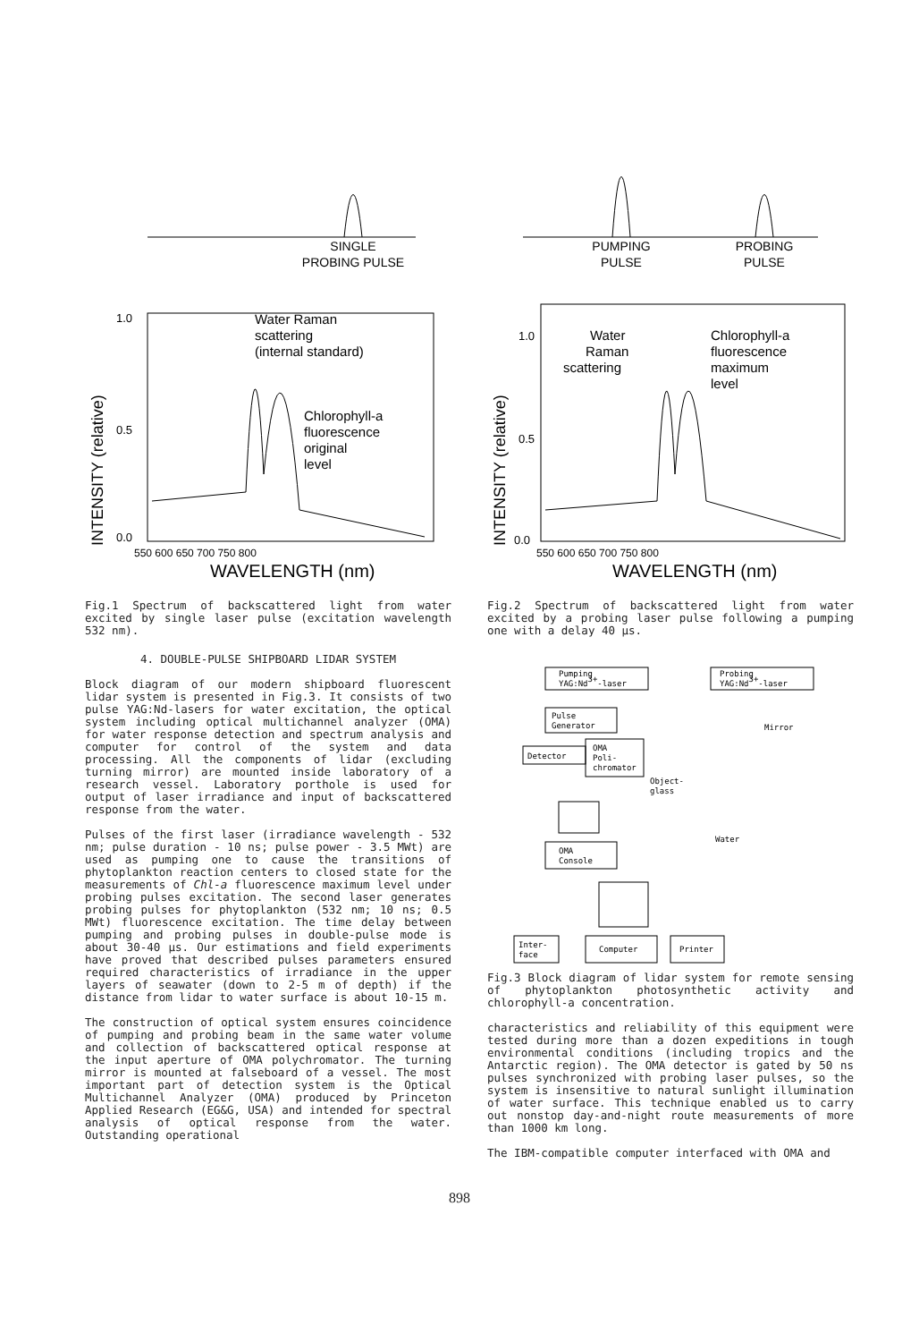SINGLE
PROBING PULSE
1.0
0.5
0.0
Water Raman
scattering
(internal standard)
Chlorophyll-a
fluorescence
original
level
INTENSITY (relative)
550 600 650 700 750 800
WAVELENGTH (nm)
Fig.1 Spectrum of backscattered light from water excited by single laser pulse (excitation wavelength 532 nm).
4. DOUBLE-PULSE SHIPBOARD LIDAR SYSTEM
Block diagram of our modern shipboard fluorescent lidar system is presented in Fig.3. It consists of two pulse YAG:Nd-lasers for water excitation, the optical system including optical multichannel analyzer (OMA) for water response detection and spectrum analysis and computer for control of the system and data processing. All the components of lidar (excluding turning mirror) are mounted inside laboratory of a research vessel. Laboratory porthole is used for output of laser irradiance and input of backscattered response from the water.
Pulses of the first laser (irradiance wavelength - 532 nm; pulse duration - 10 ns; pulse power - 3.5 MWt) are used as pumping one to cause the transitions of phytoplankton reaction centers to closed state for the measurements of Chl-a fluorescence maximum level under probing pulses excitation. The second laser generates probing pulses for phytoplankton (532 nm; 10 ns; 0.5 MWt) fluorescence excitation. The time delay between pumping and probing pulses in double-pulse mode is about 30-40 µs. Our estimations and field experiments have proved that described pulses parameters ensured required characteristics of irradiance in the upper layers of seawater (down to 2-5 m of depth) if the distance from lidar to water surface is about 10-15 m.
The construction of optical system ensures coincidence of pumping and probing beam in the same water volume and collection of backscattered optical response at the input aperture of OMA polychromator. The turning mirror is mounted at falseboard of a vessel. The most important part of detection system is the Optical Multichannel Analyzer (OMA) produced by Princeton Applied Research (EG&G, USA) and intended for spectral analysis of optical response from the water. Outstanding operational
PUMPING
PULSE
PROBING
PULSE
1.0
0.5
0.0
Water
Raman
scattering
Chlorophyll-a
fluorescence
maximum
level
INTENSITY (relative)
550 600 650 700 750 800
WAVELENGTH (nm)
Fig.2 Spectrum of backscattered light from water excited by a probing laser pulse following a pumping one with a delay 40 µs.
Pumping
YAG:Nd3+-laser
Probing
YAG:Nd3+-laser
Pulse
Generator
Mirror
Detector
OMA
Poli-
chromator
Object-
glass
OMA
Console
Water
Inter-
face
Computer
Printer
Fig.3 Block diagram of lidar system for remote sensing of phytoplankton photosynthetic activity and chlorophyll-a concentration.
characteristics and reliability of this equipment were tested during more than a dozen expeditions in tough environmental conditions (including tropics and the Antarctic region). The OMA detector is gated by 50 ns pulses synchronized with probing laser pulses, so the system is insensitive to natural sunlight illumination of water surface. This technique enabled us to carry out nonstop day-and-night route measurements of more than 1000 km long.
The IBM-compatible computer interfaced with OMA and
898